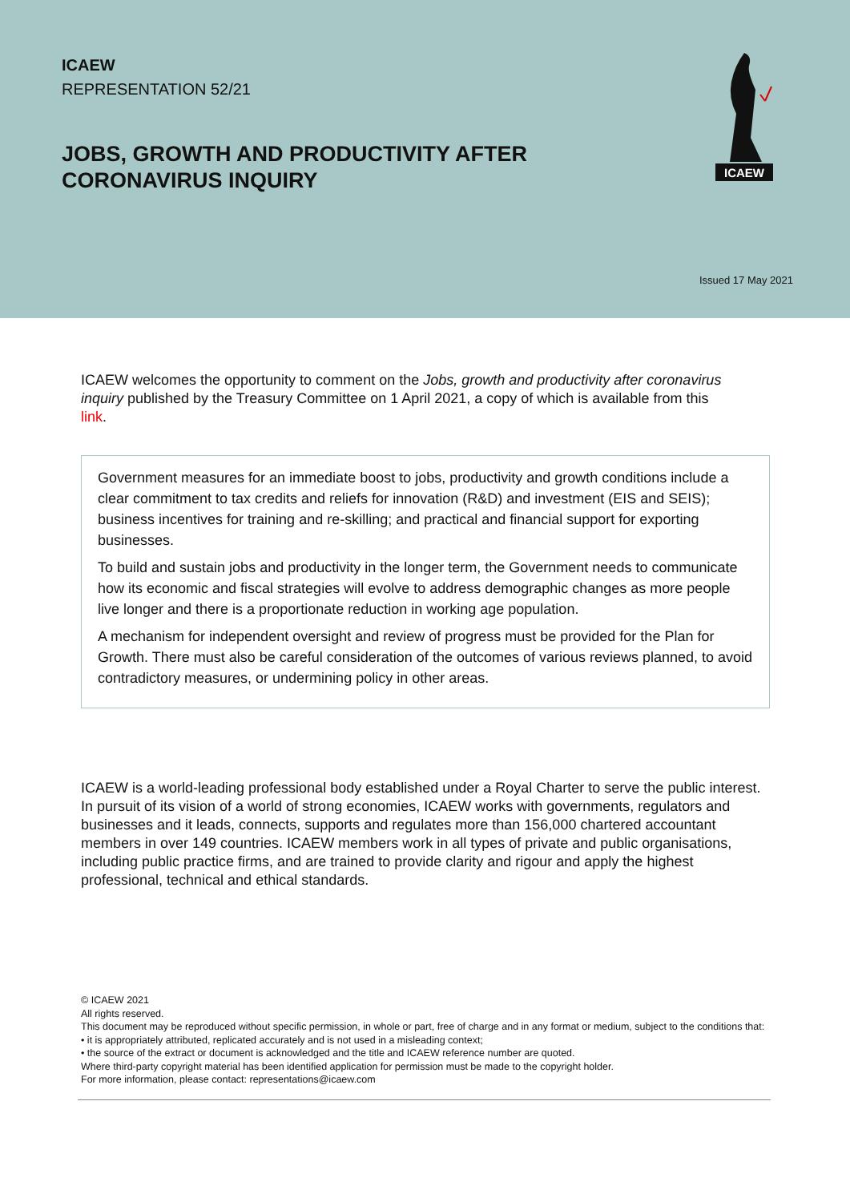ICAEW
REPRESENTATION 52/21
ICAEW
JOBS, GROWTH AND PRODUCTIVITY AFTER CORONAVIRUS INQUIRY
Issued 17 May 2021
ICAEW welcomes the opportunity to comment on the Jobs, growth and productivity after coronavirus inquiry published by the Treasury Committee on 1 April 2021, a copy of which is available from this link.
Government measures for an immediate boost to jobs, productivity and growth conditions include a clear commitment to tax credits and reliefs for innovation (R&D) and investment (EIS and SEIS); business incentives for training and re-skilling; and practical and financial support for exporting businesses.
To build and sustain jobs and productivity in the longer term, the Government needs to communicate how its economic and fiscal strategies will evolve to address demographic changes as more people live longer and there is a proportionate reduction in working age population.
A mechanism for independent oversight and review of progress must be provided for the Plan for Growth. There must also be careful consideration of the outcomes of various reviews planned, to avoid contradictory measures, or undermining policy in other areas.
ICAEW is a world-leading professional body established under a Royal Charter to serve the public interest. In pursuit of its vision of a world of strong economies, ICAEW works with governments, regulators and businesses and it leads, connects, supports and regulates more than 156,000 chartered accountant members in over 149 countries. ICAEW members work in all types of private and public organisations, including public practice firms, and are trained to provide clarity and rigour and apply the highest professional, technical and ethical standards.
© ICAEW 2021
All rights reserved.
This document may be reproduced without specific permission, in whole or part, free of charge and in any format or medium, subject to the conditions that:
• it is appropriately attributed, replicated accurately and is not used in a misleading context;
• the source of the extract or document is acknowledged and the title and ICAEW reference number are quoted.
Where third-party copyright material has been identified application for permission must be made to the copyright holder.
For more information, please contact: representations@icaew.com